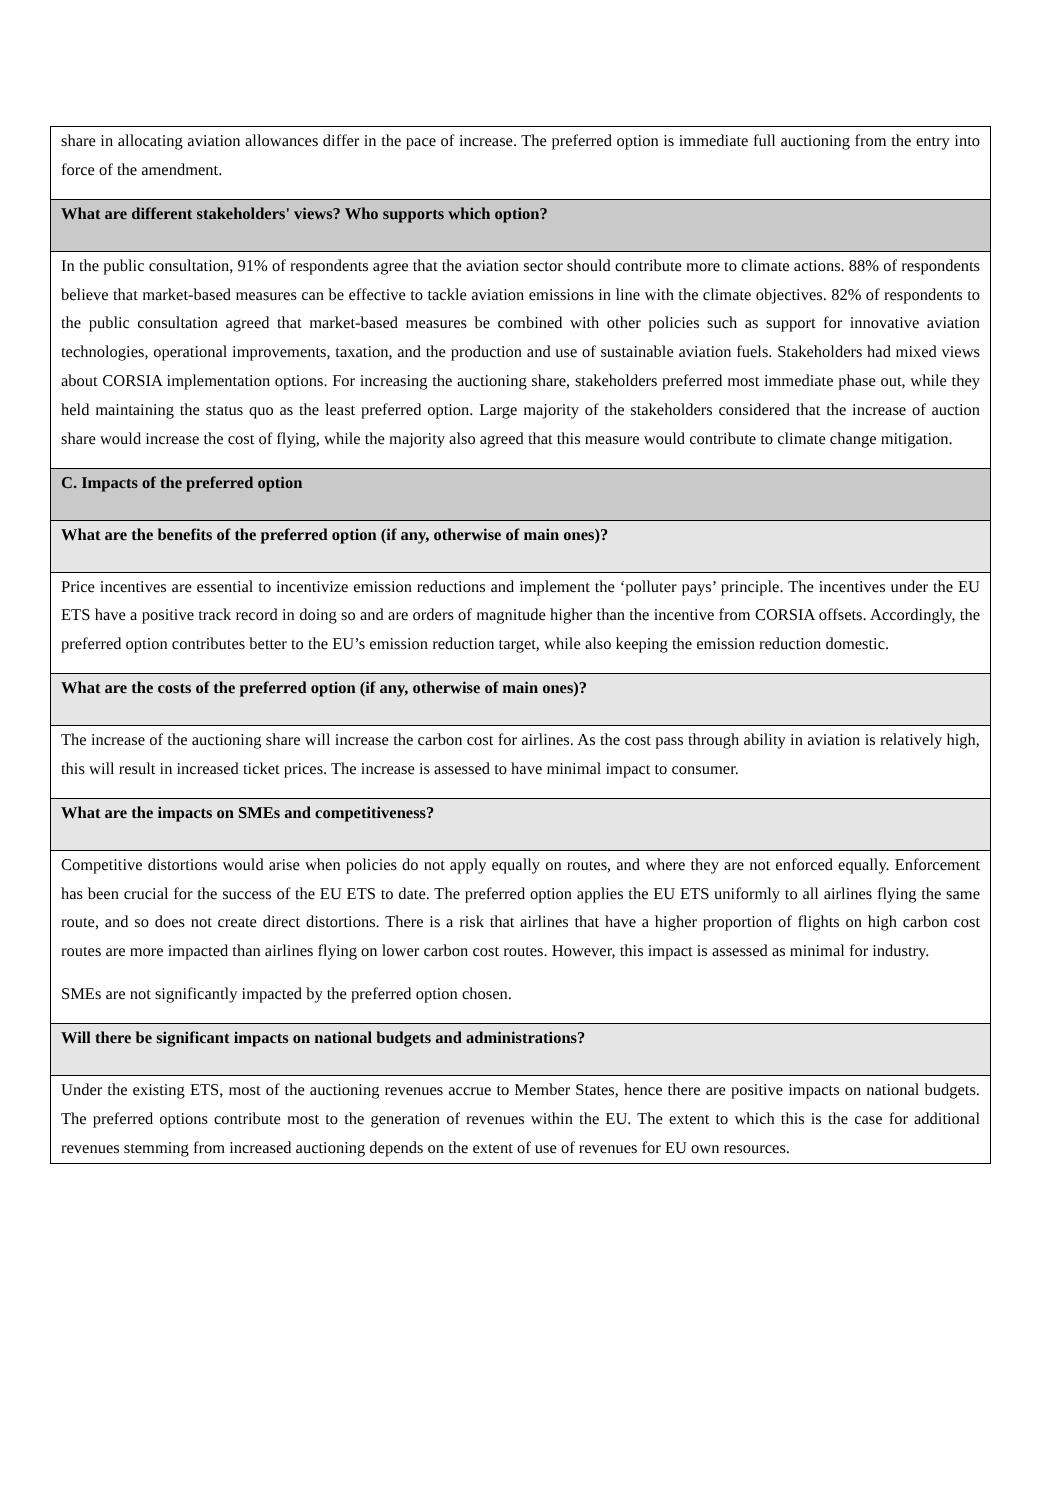| share in allocating aviation allowances differ in the pace of increase. The preferred option is immediate full auctioning from the entry into force of the amendment. |
| What are different stakeholders' views? Who supports which option? |
| In the public consultation, 91% of respondents agree that the aviation sector should contribute more to climate actions. 88% of respondents believe that market-based measures can be effective to tackle aviation emissions in line with the climate objectives. 82% of respondents to the public consultation agreed that market-based measures be combined with other policies such as support for innovative aviation technologies, operational improvements, taxation, and the production and use of sustainable aviation fuels. Stakeholders had mixed views about CORSIA implementation options. For increasing the auctioning share, stakeholders preferred most immediate phase out, while they held maintaining the status quo as the least preferred option. Large majority of the stakeholders considered that the increase of auction share would increase the cost of flying, while the majority also agreed that this measure would contribute to climate change mitigation. |
| C. Impacts of the preferred option |
| What are the benefits of the preferred option (if any, otherwise of main ones)? |
| Price incentives are essential to incentivize emission reductions and implement the ‘polluter pays’ principle. The incentives under the EU ETS have a positive track record in doing so and are orders of magnitude higher than the incentive from CORSIA offsets. Accordingly, the preferred option contributes better to the EU’s emission reduction target, while also keeping the emission reduction domestic. |
| What are the costs of the preferred option (if any, otherwise of main ones)? |
| The increase of the auctioning share will increase the carbon cost for airlines. As the cost pass through ability in aviation is relatively high, this will result in increased ticket prices. The increase is assessed to have minimal impact to consumer. |
| What are the impacts on SMEs and competitiveness? |
| Competitive distortions would arise when policies do not apply equally on routes, and where they are not enforced equally. Enforcement has been crucial for the success of the EU ETS to date. The preferred option applies the EU ETS uniformly to all airlines flying the same route, and so does not create direct distortions. There is a risk that airlines that have a higher proportion of flights on high carbon cost routes are more impacted than airlines flying on lower carbon cost routes. However, this impact is assessed as minimal for industry. SMEs are not significantly impacted by the preferred option chosen. |
| Will there be significant impacts on national budgets and administrations? |
| Under the existing ETS, most of the auctioning revenues accrue to Member States, hence there are positive impacts on national budgets. The preferred options contribute most to the generation of revenues within the EU. The extent to which this is the case for additional revenues stemming from increased auctioning depends on the extent of use of revenues for EU own resources. |